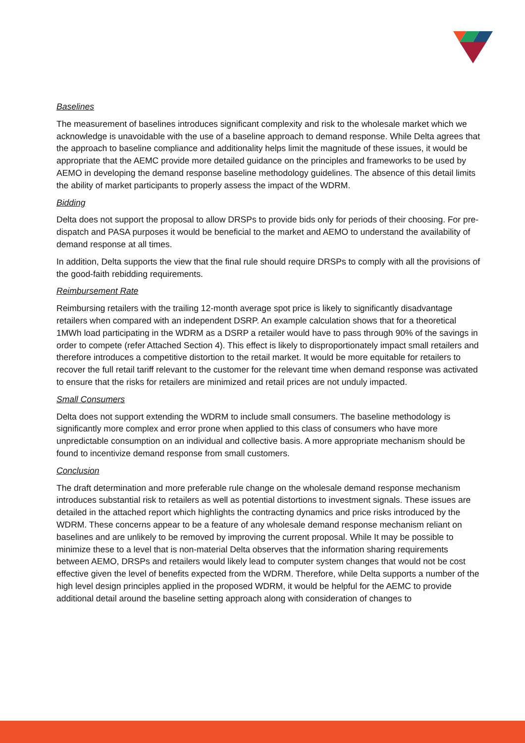Baselines
The measurement of baselines introduces significant complexity and risk to the wholesale market which we acknowledge is unavoidable with the use of a baseline approach to demand response. While Delta agrees that the approach to baseline compliance and additionality helps limit the magnitude of these issues, it would be appropriate that the AEMC provide more detailed guidance on the principles and frameworks to be used by AEMO in developing the demand response baseline methodology guidelines. The absence of this detail limits the ability of market participants to properly assess the impact of the WDRM.
Bidding
Delta does not support the proposal to allow DRSPs to provide bids only for periods of their choosing. For pre-dispatch and PASA purposes it would be beneficial to the market and AEMO to understand the availability of demand response at all times.
In addition, Delta supports the view that the final rule should require DRSPs to comply with all the provisions of the good-faith rebidding requirements.
Reimbursement Rate
Reimbursing retailers with the trailing 12-month average spot price is likely to significantly disadvantage retailers when compared with an independent DSRP. An example calculation shows that for a theoretical 1MWh load participating in the WDRM as a DSRP a retailer would have to pass through 90% of the savings in order to compete (refer Attached Section 4). This effect is likely to disproportionately impact small retailers and therefore introduces a competitive distortion to the retail market. It would be more equitable for retailers to recover the full retail tariff relevant to the customer for the relevant time when demand response was activated to ensure that the risks for retailers are minimized and retail prices are not unduly impacted.
Small Consumers
Delta does not support extending the WDRM to include small consumers. The baseline methodology is significantly more complex and error prone when applied to this class of consumers who have more unpredictable consumption on an individual and collective basis. A more appropriate mechanism should be found to incentivize demand response from small customers.
Conclusion
The draft determination and more preferable rule change on the wholesale demand response mechanism introduces substantial risk to retailers as well as potential distortions to investment signals. These issues are detailed in the attached report which highlights the contracting dynamics and price risks introduced by the WDRM. These concerns appear to be a feature of any wholesale demand response mechanism reliant on baselines and are unlikely to be removed by improving the current proposal. While It may be possible to minimize these to a level that is non-material Delta observes that the information sharing requirements between AEMO, DRSPs and retailers would likely lead to computer system changes that would not be cost effective given the level of benefits expected from the WDRM. Therefore, while Delta supports a number of the high level design principles applied in the proposed WDRM, it would be helpful for the AEMC to provide additional detail around the baseline setting approach along with consideration of changes to